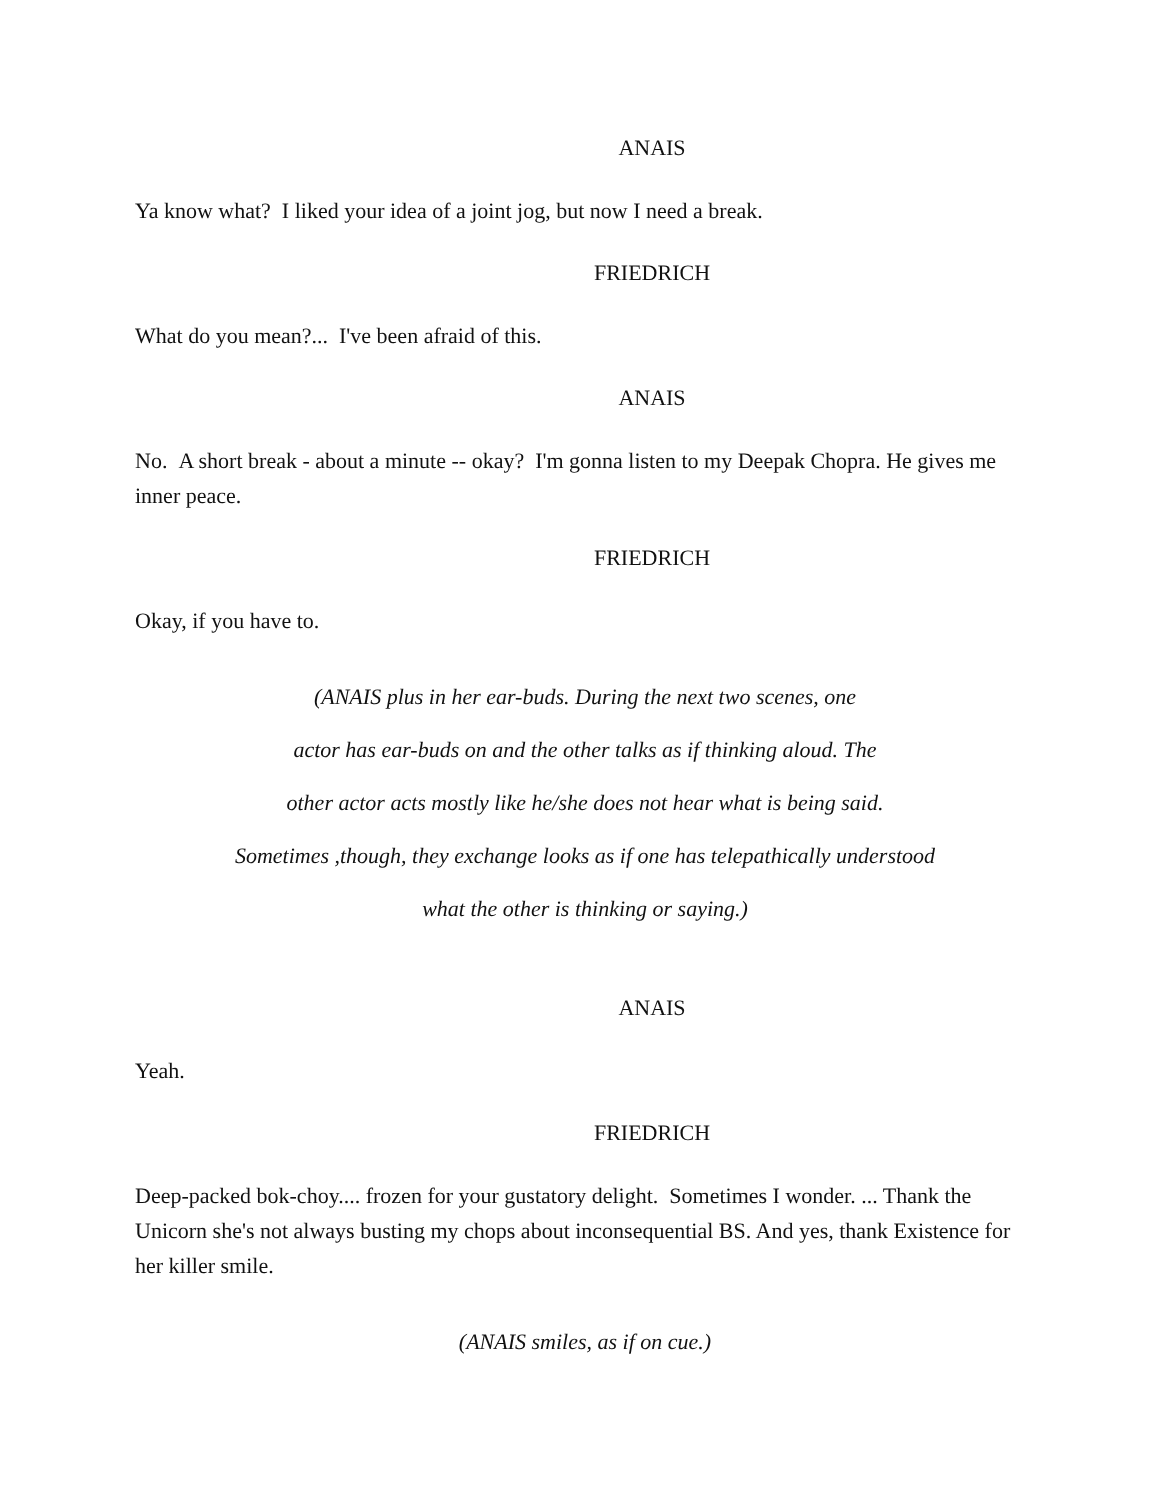ANAIS
Ya know what? I liked your idea of a joint jog, but now I need a break.
FRIEDRICH
What do you mean?... I've been afraid of this.
ANAIS
No. A short break - about a minute -- okay? I'm gonna listen to my Deepak Chopra. He gives me inner peace.
FRIEDRICH
Okay, if you have to.
(ANAIS plus in her ear-buds. During the next two scenes, one
actor has ear-buds on and the other talks as if thinking aloud. The
other actor acts mostly like he/she does not hear what is being said.
Sometimes ,though, they exchange looks as if one has telepathically understood
what the other is thinking or saying.)
ANAIS
Yeah.
FRIEDRICH
Deep-packed bok-choy.... frozen for your gustatory delight. Sometimes I wonder. ... Thank the Unicorn she's not always busting my chops about inconsequential BS. And yes, thank Existence for her killer smile.
(ANAIS smiles, as if on cue.)